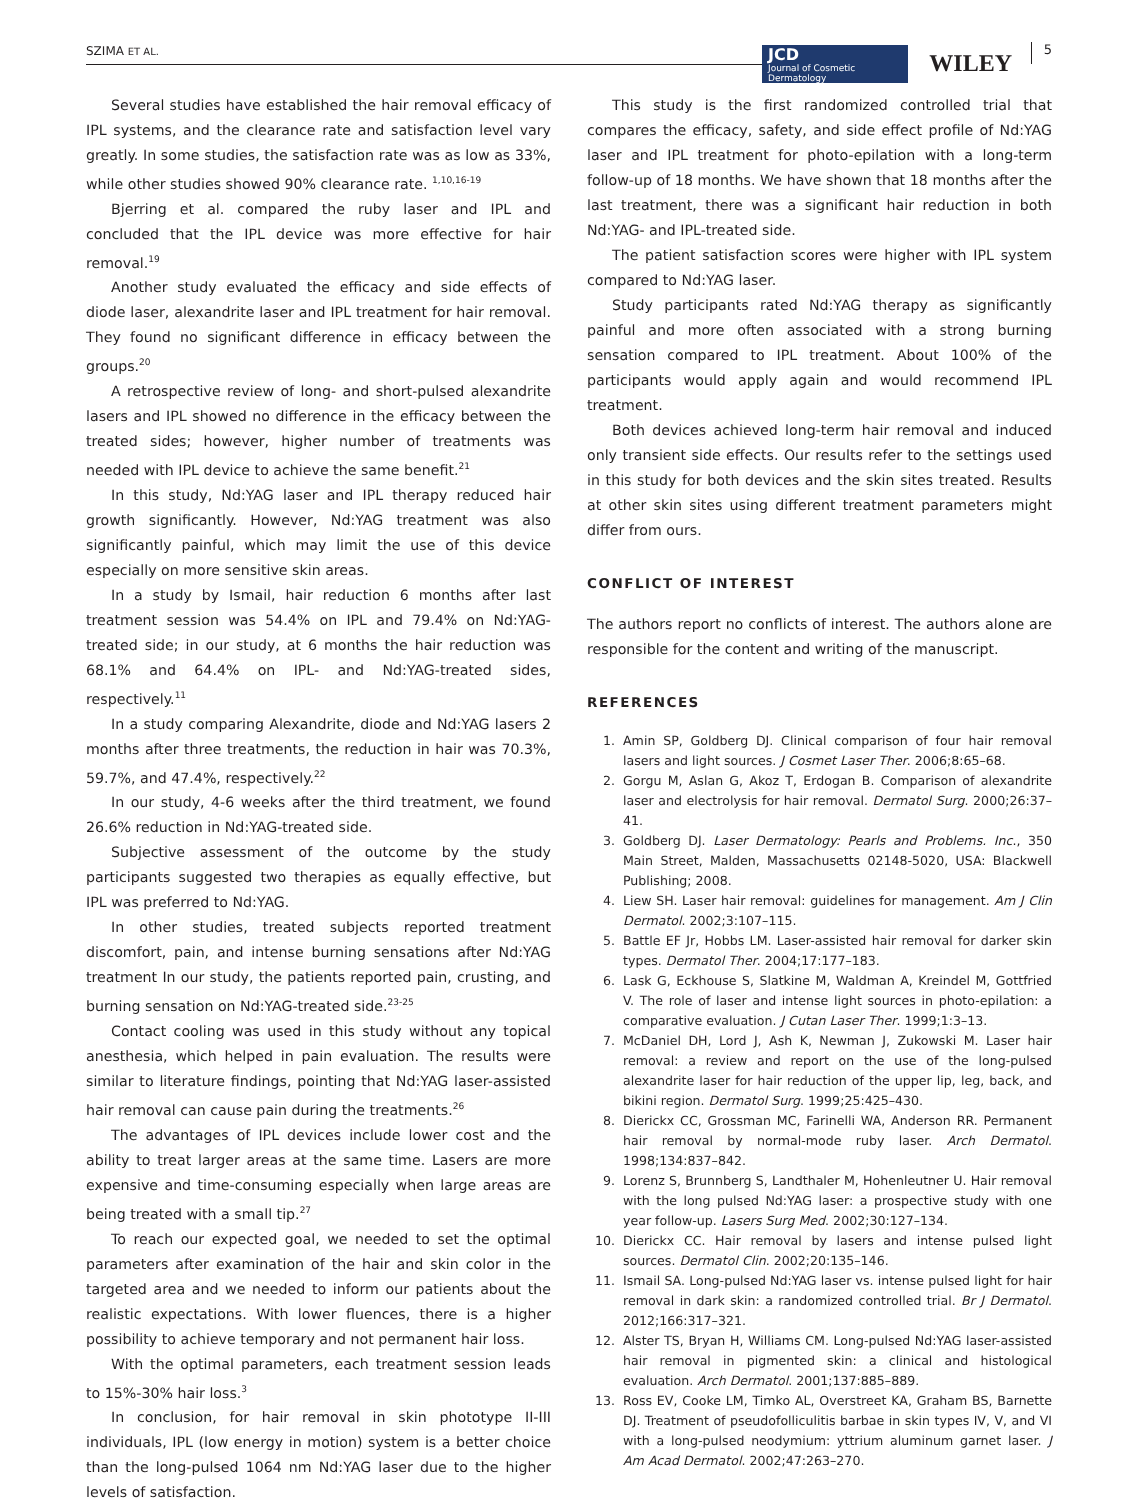SZIMA ET AL.
JCD
Journal of Cosmetic Dermatology
WILEY
5
Several studies have established the hair removal efficacy of IPL systems, and the clearance rate and satisfaction level vary greatly. In some studies, the satisfaction rate was as low as 33%, while other studies showed 90% clearance rate. <sup>1,10,16-19</sup>
Bjerring et al. compared the ruby laser and IPL and concluded that the IPL device was more effective for hair removal.<sup>19</sup>
Another study evaluated the efficacy and side effects of diode laser, alexandrite laser and IPL treatment for hair removal. They found no significant difference in efficacy between the groups.<sup>20</sup>
A retrospective review of long- and short-pulsed alexandrite lasers and IPL showed no difference in the efficacy between the treated sides; however, higher number of treatments was needed with IPL device to achieve the same benefit.<sup>21</sup>
In this study, Nd:YAG laser and IPL therapy reduced hair growth significantly. However, Nd:YAG treatment was also significantly painful, which may limit the use of this device especially on more sensitive skin areas.
In a study by Ismail, hair reduction 6 months after last treatment session was 54.4% on IPL and 79.4% on Nd:YAG-treated side; in our study, at 6 months the hair reduction was 68.1% and 64.4% on IPL- and Nd:YAG-treated sides, respectively.<sup>11</sup>
In a study comparing Alexandrite, diode and Nd:YAG lasers 2 months after three treatments, the reduction in hair was 70.3%, 59.7%, and 47.4%, respectively.<sup>22</sup>
In our study, 4-6 weeks after the third treatment, we found 26.6% reduction in Nd:YAG-treated side.
Subjective assessment of the outcome by the study participants suggested two therapies as equally effective, but IPL was preferred to Nd:YAG.
In other studies, treated subjects reported treatment discomfort, pain, and intense burning sensations after Nd:YAG treatment In our study, the patients reported pain, crusting, and burning sensation on Nd:YAG-treated side.<sup>23-25</sup>
Contact cooling was used in this study without any topical anesthesia, which helped in pain evaluation. The results were similar to literature findings, pointing that Nd:YAG laser-assisted hair removal can cause pain during the treatments.<sup>26</sup>
The advantages of IPL devices include lower cost and the ability to treat larger areas at the same time. Lasers are more expensive and time-consuming especially when large areas are being treated with a small tip.<sup>27</sup>
To reach our expected goal, we needed to set the optimal parameters after examination of the hair and skin color in the targeted area and we needed to inform our patients about the realistic expectations. With lower fluences, there is a higher possibility to achieve temporary and not permanent hair loss.
With the optimal parameters, each treatment session leads to 15%-30% hair loss.<sup>3</sup>
In conclusion, for hair removal in skin phototype II-III individuals, IPL (low energy in motion) system is a better choice than the long-pulsed 1064 nm Nd:YAG laser due to the higher levels of satisfaction.
This study is the first randomized controlled trial that compares the efficacy, safety, and side effect profile of Nd:YAG laser and IPL treatment for photo-epilation with a long-term follow-up of 18 months. We have shown that 18 months after the last treatment, there was a significant hair reduction in both Nd:YAG- and IPL-treated side.
The patient satisfaction scores were higher with IPL system compared to Nd:YAG laser.
Study participants rated Nd:YAG therapy as significantly painful and more often associated with a strong burning sensation compared to IPL treatment. About 100% of the participants would apply again and would recommend IPL treatment.
Both devices achieved long-term hair removal and induced only transient side effects. Our results refer to the settings used in this study for both devices and the skin sites treated. Results at other skin sites using different treatment parameters might differ from ours.
CONFLICT OF INTEREST
The authors report no conflicts of interest. The authors alone are responsible for the content and writing of the manuscript.
REFERENCES
1. Amin SP, Goldberg DJ. Clinical comparison of four hair removal lasers and light sources. J Cosmet Laser Ther. 2006;8:65–68.
2. Gorgu M, Aslan G, Akoz T, Erdogan B. Comparison of alexandrite laser and electrolysis for hair removal. Dermatol Surg. 2000;26:37–41.
3. Goldberg DJ. Laser Dermatology: Pearls and Problems. Inc., 350 Main Street, Malden, Massachusetts 02148-5020, USA: Blackwell Publishing; 2008.
4. Liew SH. Laser hair removal: guidelines for management. Am J Clin Dermatol. 2002;3:107–115.
5. Battle EF Jr, Hobbs LM. Laser-assisted hair removal for darker skin types. Dermatol Ther. 2004;17:177–183.
6. Lask G, Eckhouse S, Slatkine M, Waldman A, Kreindel M, Gottfried V. The role of laser and intense light sources in photo-epilation: a comparative evaluation. J Cutan Laser Ther. 1999;1:3–13.
7. McDaniel DH, Lord J, Ash K, Newman J, Zukowski M. Laser hair removal: a review and report on the use of the long-pulsed alexandrite laser for hair reduction of the upper lip, leg, back, and bikini region. Dermatol Surg. 1999;25:425–430.
8. Dierickx CC, Grossman MC, Farinelli WA, Anderson RR. Permanent hair removal by normal-mode ruby laser. Arch Dermatol. 1998;134:837–842.
9. Lorenz S, Brunnberg S, Landthaler M, Hohenleutner U. Hair removal with the long pulsed Nd:YAG laser: a prospective study with one year follow-up. Lasers Surg Med. 2002;30:127–134.
10. Dierickx CC. Hair removal by lasers and intense pulsed light sources. Dermatol Clin. 2002;20:135–146.
11. Ismail SA. Long-pulsed Nd:YAG laser vs. intense pulsed light for hair removal in dark skin: a randomized controlled trial. Br J Dermatol. 2012;166:317–321.
12. Alster TS, Bryan H, Williams CM. Long-pulsed Nd:YAG laser-assisted hair removal in pigmented skin: a clinical and histological evaluation. Arch Dermatol. 2001;137:885–889.
13. Ross EV, Cooke LM, Timko AL, Overstreet KA, Graham BS, Barnette DJ. Treatment of pseudofolliculitis barbae in skin types IV, V, and VI with a long-pulsed neodymium: yttrium aluminum garnet laser. J Am Acad Dermatol. 2002;47:263–270.